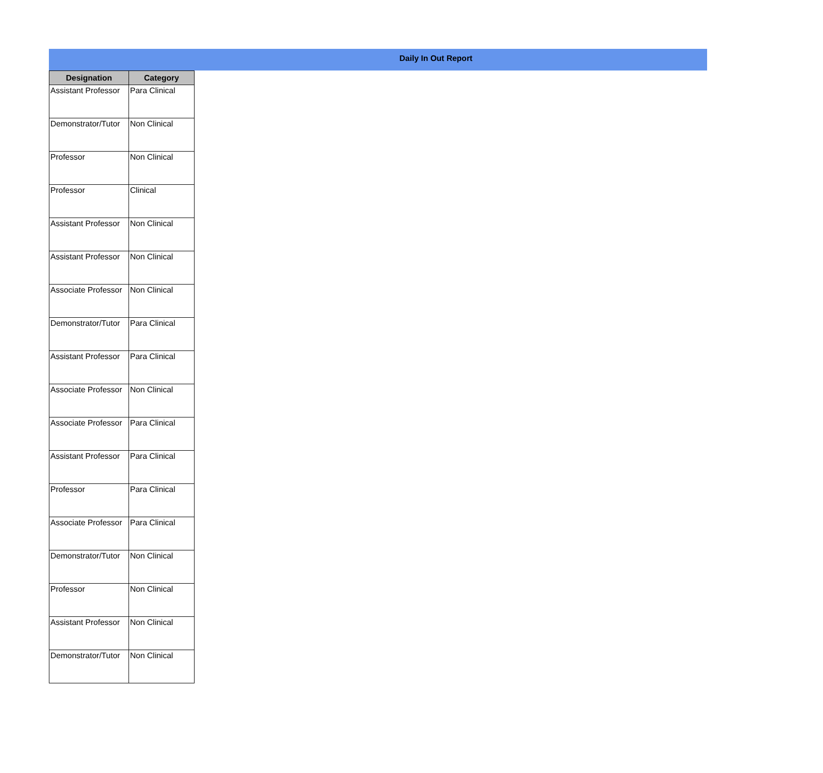Daily In Out Report
| Designation | Category |
| --- | --- |
| Assistant Professor | Para Clinical |
| Demonstrator/Tutor | Non Clinical |
| Professor | Non Clinical |
| Professor | Clinical |
| Assistant Professor | Non Clinical |
| Assistant Professor | Non Clinical |
| Associate Professor | Non Clinical |
| Demonstrator/Tutor | Para Clinical |
| Assistant Professor | Para Clinical |
| Associate Professor | Non Clinical |
| Associate Professor | Para Clinical |
| Assistant Professor | Para Clinical |
| Professor | Para Clinical |
| Associate Professor | Para Clinical |
| Demonstrator/Tutor | Non Clinical |
| Professor | Non Clinical |
| Assistant Professor | Non Clinical |
| Demonstrator/Tutor | Non Clinical |